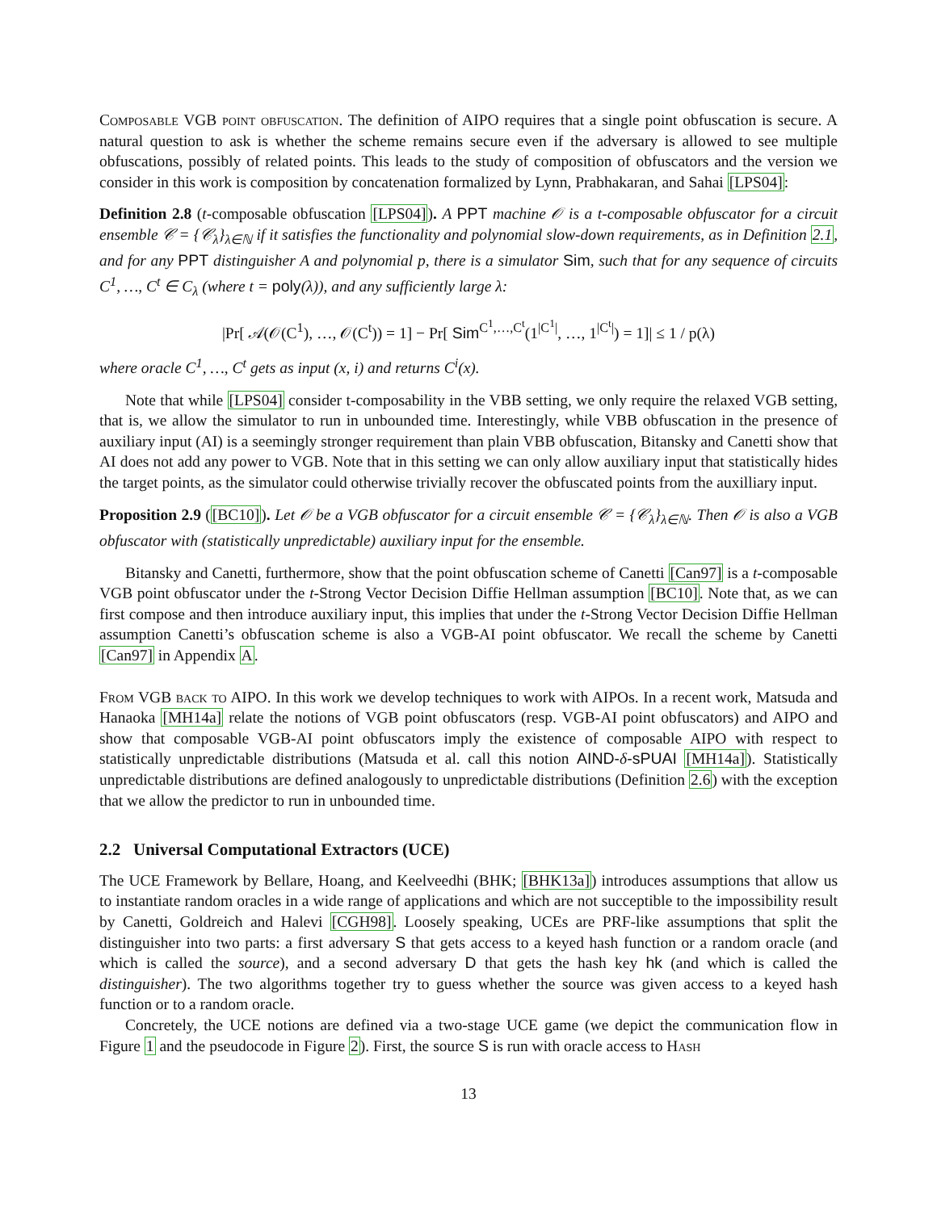Composable VGB point obfuscation. The definition of AIPO requires that a single point obfuscation is secure. A natural question to ask is whether the scheme remains secure even if the adversary is allowed to see multiple obfuscations, possibly of related points. This leads to the study of composition of obfuscators and the version we consider in this work is composition by concatenation formalized by Lynn, Prabhakaran, and Sahai [LPS04]:
Definition 2.8 (t-composable obfuscation [LPS04]). A PPT machine 𝒪 is a t-composable obfuscator for a circuit ensemble 𝒞 = {𝒞<sub>λ</sub>}<sub>λ∈ℕ</sub> if it satisfies the functionality and polynomial slow-down requirements, as in Definition 2.1, and for any PPT distinguisher A and polynomial p, there is a simulator Sim, such that for any sequence of circuits C<sup>1</sup>, …, C<sup>t</sup> ∈ C<sub>λ</sub> (where t = poly(λ)), and any sufficiently large λ:
|Pr[ 𝒜(𝒪(C<sup>1</sup>), …, 𝒪(C<sup>t</sup>)) = 1] − Pr[ Sim<sup>C<sup>1</sup>,…,C<sup>t</sup></sup>(1<sup>|C<sup>1</sup>|</sup>, …, 1<sup>|C<sup>t</sup>|</sup>) = 1]| ≤ 1 / p(λ)
where oracle C<sup>1</sup>, …, C<sup>t</sup> gets as input (x, i) and returns C<sup>i</sup>(x).
Note that while [LPS04] consider t-composability in the VBB setting, we only require the relaxed VGB setting, that is, we allow the simulator to run in unbounded time. Interestingly, while VBB obfuscation in the presence of auxiliary input (AI) is a seemingly stronger requirement than plain VBB obfuscation, Bitansky and Canetti show that AI does not add any power to VGB. Note that in this setting we can only allow auxiliary input that statistically hides the target points, as the simulator could otherwise trivially recover the obfuscated points from the auxilliary input.
Proposition 2.9 ([BC10]). Let 𝒪 be a VGB obfuscator for a circuit ensemble 𝒞 = {𝒞<sub>λ</sub>}<sub>λ∈ℕ</sub>. Then 𝒪 is also a VGB obfuscator with (statistically unpredictable) auxiliary input for the ensemble.
Bitansky and Canetti, furthermore, show that the point obfuscation scheme of Canetti [Can97] is a t-composable VGB point obfuscator under the t-Strong Vector Decision Diffie Hellman assumption [BC10]. Note that, as we can first compose and then introduce auxiliary input, this implies that under the t-Strong Vector Decision Diffie Hellman assumption Canetti’s obfuscation scheme is also a VGB-AI point obfuscator. We recall the scheme by Canetti [Can97] in Appendix A.
From VGB back to AIPO. In this work we develop techniques to work with AIPOs. In a recent work, Matsuda and Hanaoka [MH14a] relate the notions of VGB point obfuscators (resp. VGB-AI point obfuscators) and AIPO and show that composable VGB-AI point obfuscators imply the existence of composable AIPO with respect to statistically unpredictable distributions (Matsuda et al. call this notion AIND-δ-sPUAI [MH14a]). Statistically unpredictable distributions are defined analogously to unpredictable distributions (Definition 2.6) with the exception that we allow the predictor to run in unbounded time.
2.2 Universal Computational Extractors (UCE)
The UCE Framework by Bellare, Hoang, and Keelveedhi (BHK; [BHK13a]) introduces assumptions that allow us to instantiate random oracles in a wide range of applications and which are not succeptible to the impossibility result by Canetti, Goldreich and Halevi [CGH98]. Loosely speaking, UCEs are PRF-like assumptions that split the distinguisher into two parts: a first adversary S that gets access to a keyed hash function or a random oracle (and which is called the source), and a second adversary D that gets the hash key hk (and which is called the distinguisher). The two algorithms together try to guess whether the source was given access to a keyed hash function or to a random oracle.
Concretely, the UCE notions are defined via a two-stage UCE game (we depict the communication flow in Figure 1 and the pseudocode in Figure 2). First, the source S is run with oracle access to Hash
13